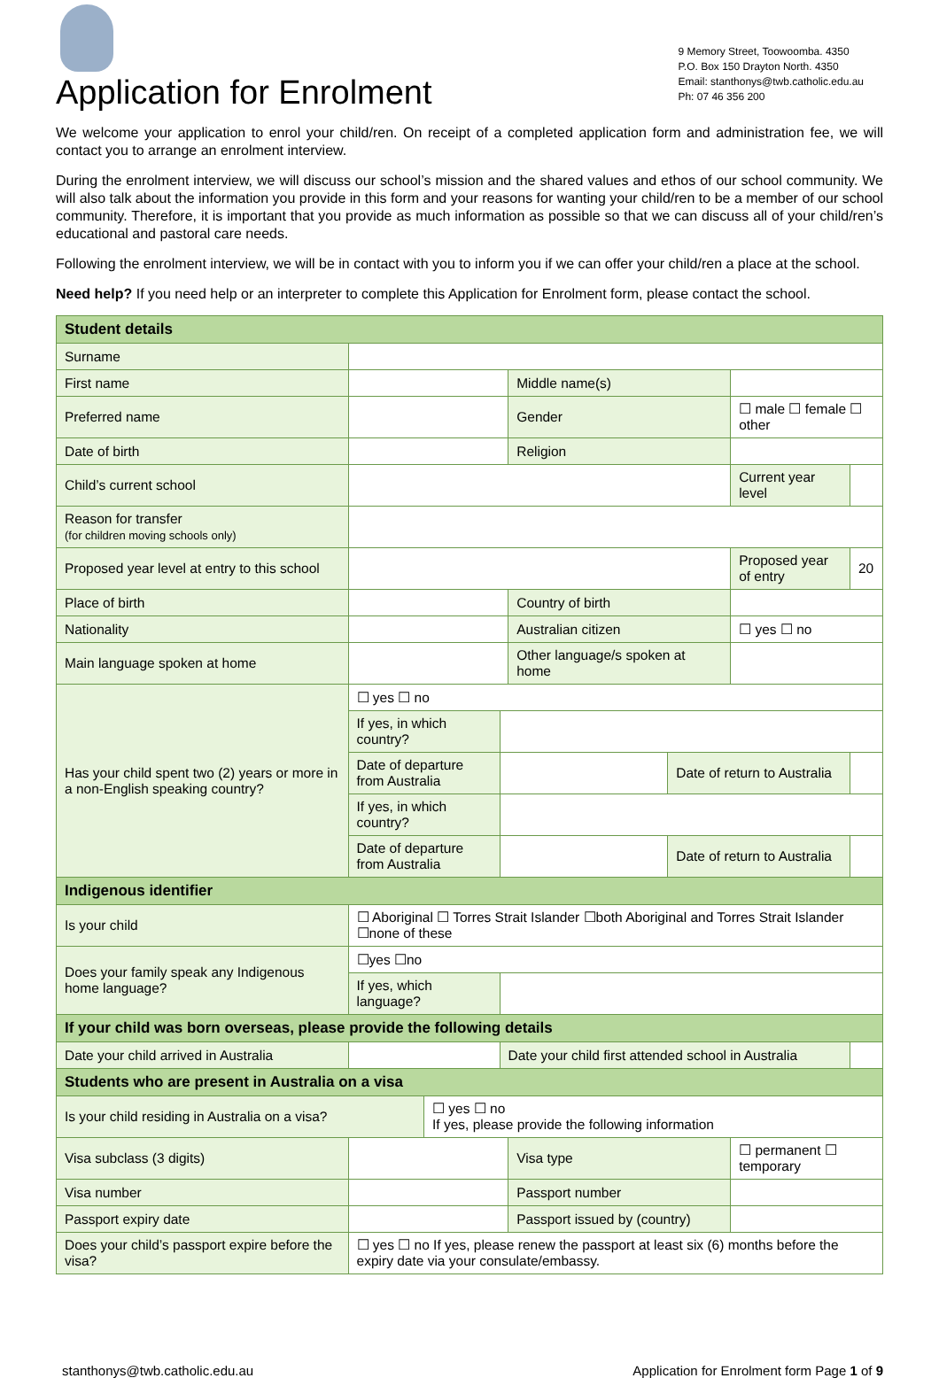Application for Enrolment
9 Memory Street, Toowoomba. 4350
P.O. Box 150 Drayton North. 4350
Email: stanthonys@twb.catholic.edu.au
Ph: 07 46 356 200
We welcome your application to enrol your child/ren. On receipt of a completed application form and administration fee, we will contact you to arrange an enrolment interview.
During the enrolment interview, we will discuss our school’s mission and the shared values and ethos of our school community. We will also talk about the information you provide in this form and your reasons for wanting your child/ren to be a member of our school community. Therefore, it is important that you provide as much information as possible so that we can discuss all of your child/ren’s educational and pastoral care needs.
Following the enrolment interview, we will be in contact with you to inform you if we can offer your child/ren a place at the school.
Need help? If you need help or an interpreter to complete this Application for Enrolment form, please contact the school.
| Student details | | | | | | | | | |
| Surname | | | | | | | | | |
| First name | | | | | Middle name(s) | | | | |
| Preferred name | | | | | Gender | | ☐ male ☐ female ☐ other | | |
| Date of birth | | | | | Religion | | | | |
| Child’s current school | | | | | | | Current year level | | |
| Reason for transfer (for children moving schools only) | | | | | | | | | |
| Proposed year level at entry to this school | | | | | | | Proposed year of entry | | 20 |
| Place of birth | | | | | Country of birth | | | | |
| Nationality | | | | | Australian citizen | | ☐ yes ☐ no | | |
| Main language spoken at home | | | | | Other language/s spoken at home | | | | |
| Has your child spent two (2) years or more in a non-English speaking country? | ☐ yes ☐ no | | | | | | | | |
| | If yes, in which country? | | | | | | | | |
| | Date of departure from Australia | | | | | Date of return to Australia | | | |
| | If yes, in which country? | | | | | | | | |
| | Date of departure from Australia | | | | | Date of return to Australia | | | |
| Indigenous identifier | | | | | | | | | |
| Is your child | ☐ Aboriginal ☐ Torres Strait Islander ☐both Aboriginal and Torres Strait Islander ☐none of these | | | | | | | | |
| Does your family speak any Indigenous home language? | ☐yes ☐no | | | | | | | | |
| | If yes, which language? | | | | | | | | |
| If your child was born overseas, please provide the following details | | | | | | | | | |
| Date your child arrived in Australia | | | | Date your child first attended school in Australia | | | | | |
| Students who are present in Australia on a visa | | | | | | | | | |
| Is your child residing in Australia on a visa? | | | ☐ yes ☐ no If yes, please provide the following information | | | | | | |
| Visa subclass (3 digits) | | | | | Visa type | | ☐ permanent ☐ temporary | | |
| Visa number | | | | | Passport number | | | | |
| Passport expiry date | | | | | Passport issued by (country) | | | | |
| Does your child’s passport expire before the visa? | | ☐ yes ☐ no If yes, please renew the passport at least six (6) months before the expiry date via your consulate/embassy. | | | | | | | |
stanthonys@twb.catholic.edu.au Application for Enrolment form Page 1 of 9